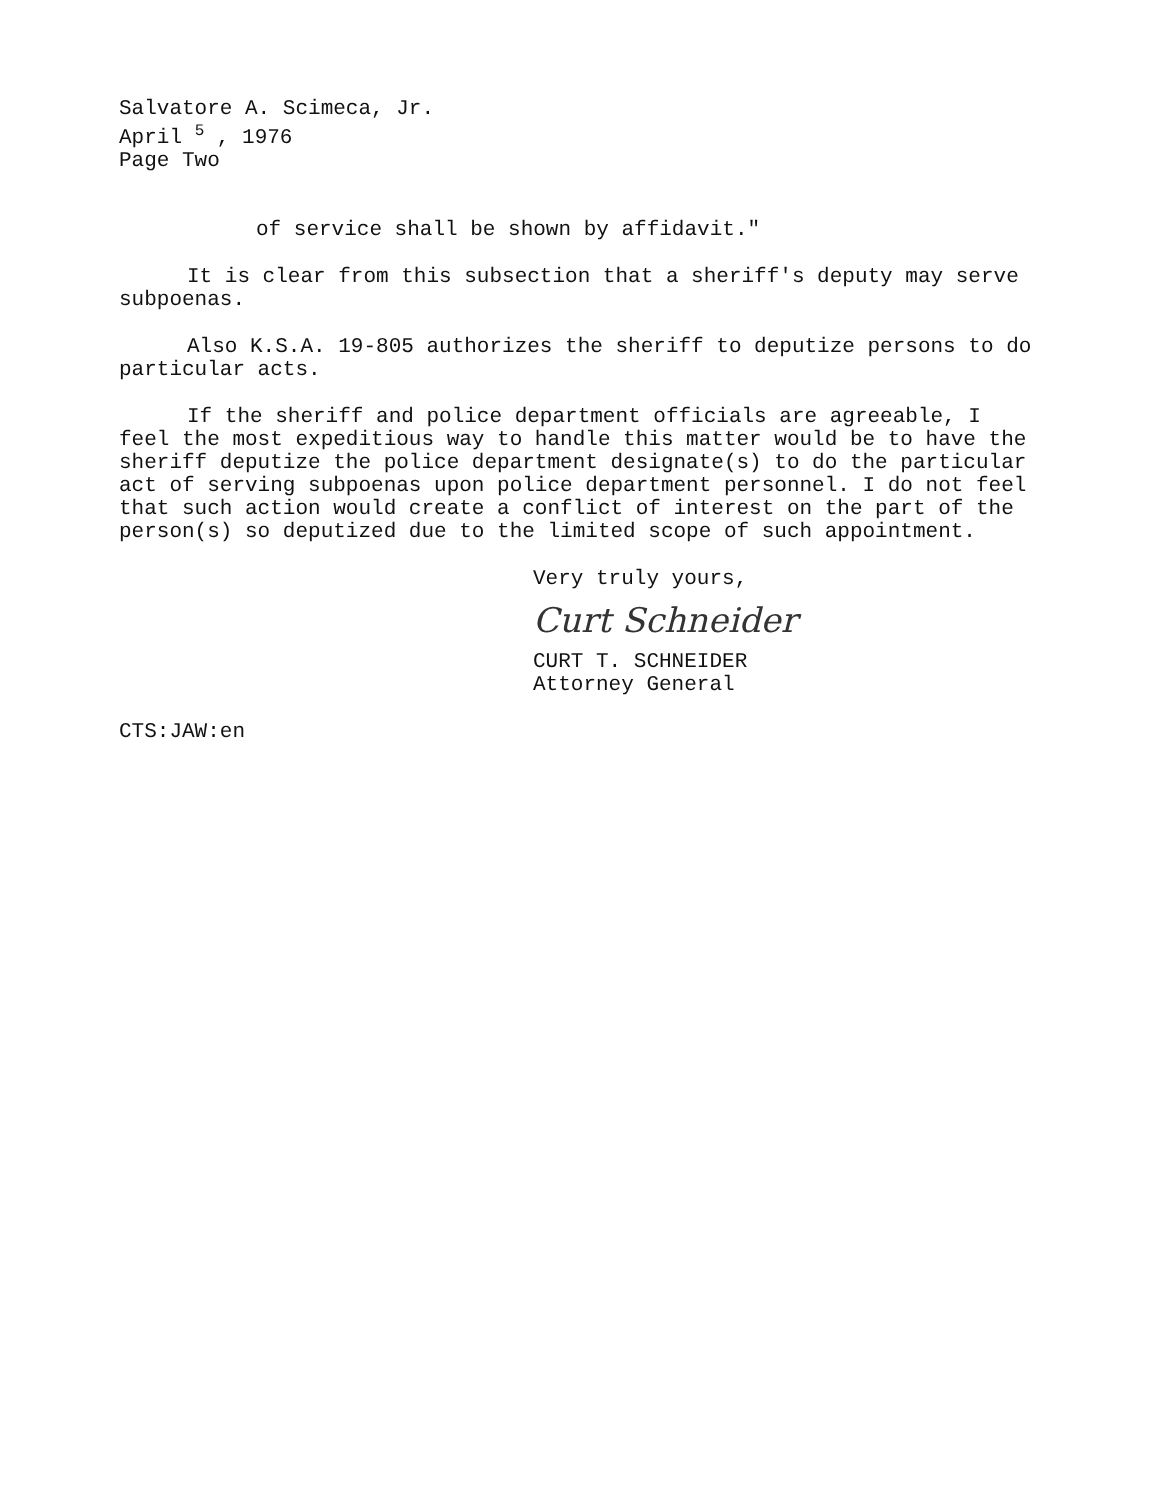Salvatore A. Scimeca, Jr.
April <sup>5</sup> , 1976
Page Two
of service shall be shown by affidavit."
It is clear from this subsection that a sheriff's deputy may serve subpoenas.
Also K.S.A. 19-805 authorizes the sheriff to deputize persons to do particular acts.
If the sheriff and police department officials are agreeable, I feel the most expeditious way to handle this matter would be to have the sheriff deputize the police department designate(s) to do the particular act of serving subpoenas upon police department personnel. I do not feel that such action would create a conflict of interest on the part of the person(s) so deputized due to the limited scope of such appointment.
Very truly yours,
Curt Schneider
CURT T. SCHNEIDER
Attorney General
CTS:JAW:en